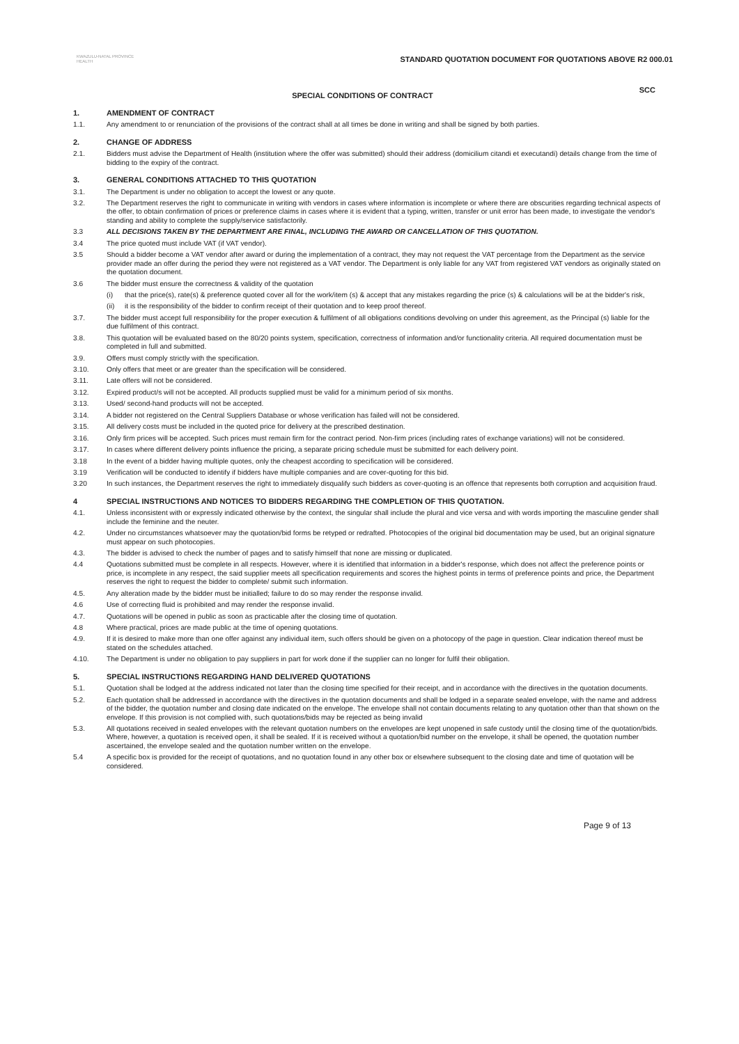KWAZULU-NATAL PROVINCE
HEALTH
STANDARD QUOTATION DOCUMENT FOR QUOTATIONS ABOVE R2 000.01
SPECIAL CONDITIONS OF CONTRACT
SCC
1. AMENDMENT OF CONTRACT
1.1. Any amendment to or renunciation of the provisions of the contract shall at all times be done in writing and shall be signed by both parties.
2. CHANGE OF ADDRESS
2.1. Bidders must advise the Department of Health (institution where the offer was submitted) should their address (domicilium citandi et executandi) details change from the time of bidding to the expiry of the contract.
3. GENERAL CONDITIONS ATTACHED TO THIS QUOTATION
3.1. The Department is under no obligation to accept the lowest or any quote.
3.2. The Department reserves the right to communicate in writing with vendors in cases where information is incomplete or where there are obscurities regarding technical aspects of the offer, to obtain confirmation of prices or preference claims in cases where it is evident that a typing, written, transfer or unit error has been made, to investigate the vendor's standing and ability to complete the supply/service satisfactorily.
3.3 ALL DECISIONS TAKEN BY THE DEPARTMENT ARE FINAL, INCLUDING THE AWARD OR CANCELLATION OF THIS QUOTATION.
3.4 The price quoted must include VAT (if VAT vendor).
3.5 Should a bidder become a VAT vendor after award or during the implementation of a contract, they may not request the VAT percentage from the Department as the service provider made an offer during the period they were not registered as a VAT vendor. The Department is only liable for any VAT from registered VAT vendors as originally stated on the quotation document.
3.6 The bidder must ensure the correctness & validity of the quotation
(i) that the price(s), rate(s) & preference quoted cover all for the work/item (s) & accept that any mistakes regarding the price (s) & calculations will be at the bidder's risk,
(ii) it is the responsibility of the bidder to confirm receipt of their quotation and to keep proof thereof.
3.7. The bidder must accept full responsibility for the proper execution & fulfilment of all obligations conditions devolving on under this agreement, as the Principal (s) liable for the due fulfilment of this contract.
3.8. This quotation will be evaluated based on the 80/20 points system, specification, correctness of information and/or functionality criteria. All required documentation must be completed in full and submitted.
3.9. Offers must comply strictly with the specification.
3.10. Only offers that meet or are greater than the specification will be considered.
3.11. Late offers will not be considered.
3.12. Expired product/s will not be accepted. All products supplied must be valid for a minimum period of six months.
3.13. Used/ second-hand products will not be accepted.
3.14. A bidder not registered on the Central Suppliers Database or whose verification has failed will not be considered.
3.15. All delivery costs must be included in the quoted price for delivery at the prescribed destination.
3.16. Only firm prices will be accepted. Such prices must remain firm for the contract period. Non-firm prices (including rates of exchange variations) will not be considered.
3.17. In cases where different delivery points influence the pricing, a separate pricing schedule must be submitted for each delivery point.
3.18 In the event of a bidder having multiple quotes, only the cheapest according to specification will be considered.
3.19 Verification will be conducted to identify if bidders have multiple companies and are cover-quoting for this bid.
3.20 In such instances, the Department reserves the right to immediately disqualify such bidders as cover-quoting is an offence that represents both corruption and acquisition fraud.
4 SPECIAL INSTRUCTIONS AND NOTICES TO BIDDERS REGARDING THE COMPLETION OF THIS QUOTATION.
4.1. Unless inconsistent with or expressly indicated otherwise by the context, the singular shall include the plural and vice versa and with words importing the masculine gender shall include the feminine and the neuter.
4.2. Under no circumstances whatsoever may the quotation/bid forms be retyped or redrafted. Photocopies of the original bid documentation may be used, but an original signature must appear on such photocopies.
4.3. The bidder is advised to check the number of pages and to satisfy himself that none are missing or duplicated.
4.4 Quotations submitted must be complete in all respects. However, where it is identified that information in a bidder's response, which does not affect the preference points or price, is incomplete in any respect, the said supplier meets all specification requirements and scores the highest points in terms of preference points and price, the Department reserves the right to request the bidder to complete/ submit such information.
4.5. Any alteration made by the bidder must be initialled; failure to do so may render the response invalid.
4.6 Use of correcting fluid is prohibited and may render the response invalid.
4.7. Quotations will be opened in public as soon as practicable after the closing time of quotation.
4.8 Where practical, prices are made public at the time of opening quotations.
4.9. If it is desired to make more than one offer against any individual item, such offers should be given on a photocopy of the page in question. Clear indication thereof must be stated on the schedules attached.
4.10. The Department is under no obligation to pay suppliers in part for work done if the supplier can no longer for fulfil their obligation.
5. SPECIAL INSTRUCTIONS REGARDING HAND DELIVERED QUOTATIONS
5.1. Quotation shall be lodged at the address indicated not later than the closing time specified for their receipt, and in accordance with the directives in the quotation documents.
5.2. Each quotation shall be addressed in accordance with the directives in the quotation documents and shall be lodged in a separate sealed envelope, with the name and address of the bidder, the quotation number and closing date indicated on the envelope. The envelope shall not contain documents relating to any quotation other than that shown on the envelope. If this provision is not complied with, such quotations/bids may be rejected as being invalid
5.3. All quotations received in sealed envelopes with the relevant quotation numbers on the envelopes are kept unopened in safe custody until the closing time of the quotation/bids. Where, however, a quotation is received open, it shall be sealed. If it is received without a quotation/bid number on the envelope, it shall be opened, the quotation number ascertained, the envelope sealed and the quotation number written on the envelope.
5.4 A specific box is provided for the receipt of quotations, and no quotation found in any other box or elsewhere subsequent to the closing date and time of quotation will be considered.
Page 9 of 13